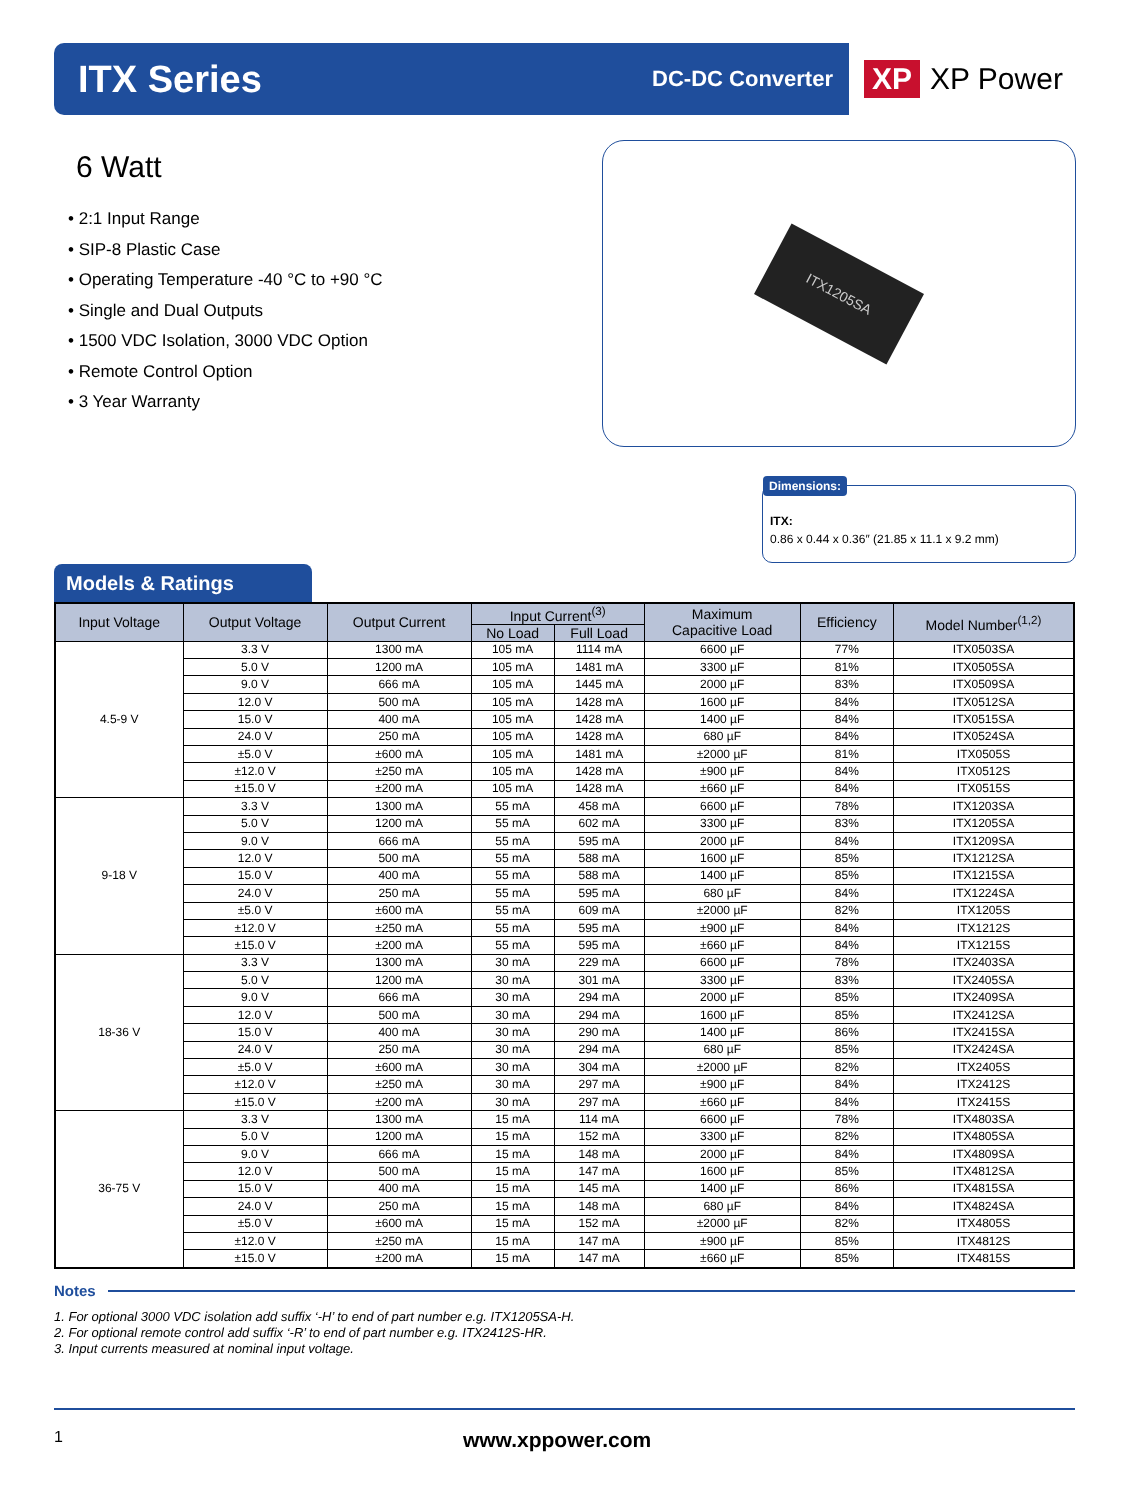ITX Series
DC-DC Converter
XP XP Power
6 Watt
• 2:1 Input Range
• SIP-8 Plastic Case
• Operating Temperature -40 °C to +90 °C
• Single and Dual Outputs
• 1500 VDC Isolation, 3000 VDC Option
• Remote Control Option
• 3 Year Warranty
ITX1205SA
Dimensions:
ITX:
0.86 x 0.44 x 0.36″ (21.85 x 11.1 x 9.2 mm)
Models & Ratings
| Input Voltage | Output Voltage | Output Current | Input Current<sup>(3)</sup> | | Maximum Capacitive Load | Efficiency | Model Number<sup>(1,2)</sup> |
| --- | --- | --- | --- | --- | --- | --- | --- |
| | | | No Load | Full Load | | | |
| 4.5-9 V | 3.3 V | 1300 mA | 105 mA | 1114 mA | 6600 µF | 77% | ITX0503SA |
| | 5.0 V | 1200 mA | 105 mA | 1481 mA | 3300 µF | 81% | ITX0505SA |
| | 9.0 V | 666 mA | 105 mA | 1445 mA | 2000 µF | 83% | ITX0509SA |
| | 12.0 V | 500 mA | 105 mA | 1428 mA | 1600 µF | 84% | ITX0512SA |
| | 15.0 V | 400 mA | 105 mA | 1428 mA | 1400 µF | 84% | ITX0515SA |
| | 24.0 V | 250 mA | 105 mA | 1428 mA | 680 µF | 84% | ITX0524SA |
| | ±5.0 V | ±600 mA | 105 mA | 1481 mA | ±2000 µF | 81% | ITX0505S |
| | ±12.0 V | ±250 mA | 105 mA | 1428 mA | ±900 µF | 84% | ITX0512S |
| | ±15.0 V | ±200 mA | 105 mA | 1428 mA | ±660 µF | 84% | ITX0515S |
| 9-18 V | 3.3 V | 1300 mA | 55 mA | 458 mA | 6600 µF | 78% | ITX1203SA |
| | 5.0 V | 1200 mA | 55 mA | 602 mA | 3300 µF | 83% | ITX1205SA |
| | 9.0 V | 666 mA | 55 mA | 595 mA | 2000 µF | 84% | ITX1209SA |
| | 12.0 V | 500 mA | 55 mA | 588 mA | 1600 µF | 85% | ITX1212SA |
| | 15.0 V | 400 mA | 55 mA | 588 mA | 1400 µF | 85% | ITX1215SA |
| | 24.0 V | 250 mA | 55 mA | 595 mA | 680 µF | 84% | ITX1224SA |
| | ±5.0 V | ±600 mA | 55 mA | 609 mA | ±2000 µF | 82% | ITX1205S |
| | ±12.0 V | ±250 mA | 55 mA | 595 mA | ±900 µF | 84% | ITX1212S |
| | ±15.0 V | ±200 mA | 55 mA | 595 mA | ±660 µF | 84% | ITX1215S |
| 18-36 V | 3.3 V | 1300 mA | 30 mA | 229 mA | 6600 µF | 78% | ITX2403SA |
| | 5.0 V | 1200 mA | 30 mA | 301 mA | 3300 µF | 83% | ITX2405SA |
| | 9.0 V | 666 mA | 30 mA | 294 mA | 2000 µF | 85% | ITX2409SA |
| | 12.0 V | 500 mA | 30 mA | 294 mA | 1600 µF | 85% | ITX2412SA |
| | 15.0 V | 400 mA | 30 mA | 290 mA | 1400 µF | 86% | ITX2415SA |
| | 24.0 V | 250 mA | 30 mA | 294 mA | 680 µF | 85% | ITX2424SA |
| | ±5.0 V | ±600 mA | 30 mA | 304 mA | ±2000 µF | 82% | ITX2405S |
| | ±12.0 V | ±250 mA | 30 mA | 297 mA | ±900 µF | 84% | ITX2412S |
| | ±15.0 V | ±200 mA | 30 mA | 297 mA | ±660 µF | 84% | ITX2415S |
| 36-75 V | 3.3 V | 1300 mA | 15 mA | 114 mA | 6600 µF | 78% | ITX4803SA |
| | 5.0 V | 1200 mA | 15 mA | 152 mA | 3300 µF | 82% | ITX4805SA |
| | 9.0 V | 666 mA | 15 mA | 148 mA | 2000 µF | 84% | ITX4809SA |
| | 12.0 V | 500 mA | 15 mA | 147 mA | 1600 µF | 85% | ITX4812SA |
| | 15.0 V | 400 mA | 15 mA | 145 mA | 1400 µF | 86% | ITX4815SA |
| | 24.0 V | 250 mA | 15 mA | 148 mA | 680 µF | 84% | ITX4824SA |
| | ±5.0 V | ±600 mA | 15 mA | 152 mA | ±2000 µF | 82% | ITX4805S |
| | ±12.0 V | ±250 mA | 15 mA | 147 mA | ±900 µF | 85% | ITX4812S |
| | ±15.0 V | ±200 mA | 15 mA | 147 mA | ±660 µF | 85% | ITX4815S |
Notes
1. For optional 3000 VDC isolation add suffix ‘-H’ to end of part number e.g. ITX1205SA-H.
2. For optional remote control add suffix ‘-R’ to end of part number e.g. ITX2412S-HR.
3. Input currents measured at nominal input voltage.
1 www.xppower.com